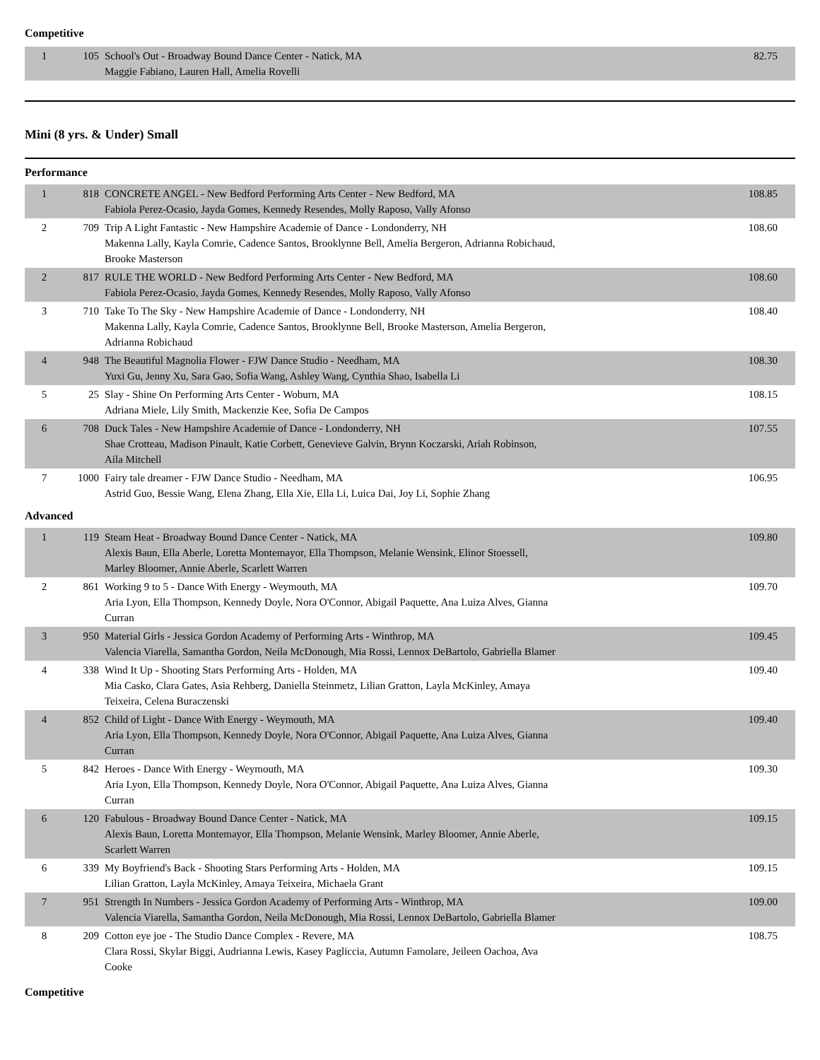Competitive
| 1 | 105 | School's Out - Broadway Bound Dance Center - Natick, MA Maggie Fabiano, Lauren Hall, Amelia Rovelli | 82.75 |
Mini (8 yrs. & Under) Small
Performance
| 1 | 818 | CONCRETE ANGEL - New Bedford Performing Arts Center - New Bedford, MA Fabiola Perez-Ocasio, Jayda Gomes, Kennedy Resendes, Molly Raposo, Vally Afonso | 108.85 |
| 2 | 709 | Trip A Light Fantastic - New Hampshire Academie of Dance - Londonderry, NH Makenna Lally, Kayla Comrie, Cadence Santos, Brooklynne Bell, Amelia Bergeron, Adrianna Robichaud, Brooke Masterson | 108.60 |
| 2 | 817 | RULE THE WORLD - New Bedford Performing Arts Center - New Bedford, MA Fabiola Perez-Ocasio, Jayda Gomes, Kennedy Resendes, Molly Raposo, Vally Afonso | 108.60 |
| 3 | 710 | Take To The Sky - New Hampshire Academie of Dance - Londonderry, NH Makenna Lally, Kayla Comrie, Cadence Santos, Brooklynne Bell, Brooke Masterson, Amelia Bergeron, Adrianna Robichaud | 108.40 |
| 4 | 948 | The Beautiful Magnolia Flower - FJW Dance Studio - Needham, MA Yuxi Gu, Jenny Xu, Sara Gao, Sofia Wang, Ashley Wang, Cynthia Shao, Isabella Li | 108.30 |
| 5 | 25 | Slay - Shine On Performing Arts Center - Woburn, MA Adriana Miele, Lily Smith, Mackenzie Kee, Sofia De Campos | 108.15 |
| 6 | 708 | Duck Tales - New Hampshire Academie of Dance - Londonderry, NH Shae Crotteau, Madison Pinault, Katie Corbett, Genevieve Galvin, Brynn Koczarski, Ariah Robinson, Aila Mitchell | 107.55 |
| 7 | 1000 | Fairy tale dreamer - FJW Dance Studio - Needham, MA Astrid Guo, Bessie Wang, Elena Zhang, Ella Xie, Ella Li, Luica Dai, Joy Li, Sophie Zhang | 106.95 |
Advanced
| 1 | 119 | Steam Heat - Broadway Bound Dance Center - Natick, MA Alexis Baun, Ella Aberle, Loretta Montemayor, Ella Thompson, Melanie Wensink, Elinor Stoessell, Marley Bloomer, Annie Aberle, Scarlett Warren | 109.80 |
| 2 | 861 | Working 9 to 5 - Dance With Energy - Weymouth, MA Aria Lyon, Ella Thompson, Kennedy Doyle, Nora O'Connor, Abigail Paquette, Ana Luiza Alves, Gianna Curran | 109.70 |
| 3 | 950 | Material Girls - Jessica Gordon Academy of Performing Arts - Winthrop, MA Valencia Viarella, Samantha Gordon, Neila McDonough, Mia Rossi, Lennox DeBartolo, Gabriella Blamer | 109.45 |
| 4 | 338 | Wind It Up - Shooting Stars Performing Arts - Holden, MA Mia Casko, Clara Gates, Asia Rehberg, Daniella Steinmetz, Lilian Gratton, Layla McKinley, Amaya Teixeira, Celena Buraczenski | 109.40 |
| 4 | 852 | Child of Light - Dance With Energy - Weymouth, MA Aria Lyon, Ella Thompson, Kennedy Doyle, Nora O'Connor, Abigail Paquette, Ana Luiza Alves, Gianna Curran | 109.40 |
| 5 | 842 | Heroes - Dance With Energy - Weymouth, MA Aria Lyon, Ella Thompson, Kennedy Doyle, Nora O'Connor, Abigail Paquette, Ana Luiza Alves, Gianna Curran | 109.30 |
| 6 | 120 | Fabulous - Broadway Bound Dance Center - Natick, MA Alexis Baun, Loretta Montemayor, Ella Thompson, Melanie Wensink, Marley Bloomer, Annie Aberle, Scarlett Warren | 109.15 |
| 6 | 339 | My Boyfriend's Back - Shooting Stars Performing Arts - Holden, MA Lilian Gratton, Layla McKinley, Amaya Teixeira, Michaela Grant | 109.15 |
| 7 | 951 | Strength In Numbers - Jessica Gordon Academy of Performing Arts - Winthrop, MA Valencia Viarella, Samantha Gordon, Neila McDonough, Mia Rossi, Lennox DeBartolo, Gabriella Blamer | 109.00 |
| 8 | 209 | Cotton eye joe - The Studio Dance Complex - Revere, MA Clara Rossi, Skylar Biggi, Audrianna Lewis, Kasey Pagliccia, Autumn Famolare, Jeileen Oachoa, Ava Cooke | 108.75 |
Competitive